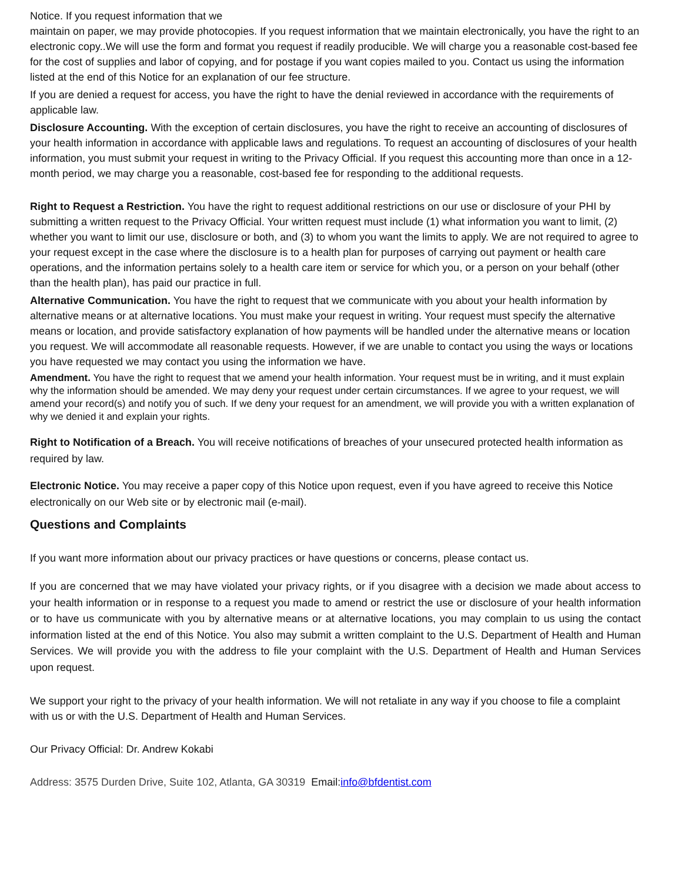Notice. If you request information that we
maintain on paper, we may provide photocopies. If you request information that we maintain electronically, you have the right to an electronic copy..We will use the form and format you request if readily producible. We will charge you a reasonable cost-based fee for the cost of supplies and labor of copying, and for postage if you want copies mailed to you. Contact us using the information listed at the end of this Notice for an explanation of our fee structure.
If you are denied a request for access, you have the right to have the denial reviewed in accordance with the requirements of applicable law.
Disclosure Accounting. With the exception of certain disclosures, you have the right to receive an accounting of disclosures of your health information in accordance with applicable laws and regulations. To request an accounting of disclosures of your health information, you must submit your request in writing to the Privacy Official. If you request this accounting more than once in a 12-month period, we may charge you a reasonable, cost-based fee for responding to the additional requests.
Right to Request a Restriction. You have the right to request additional restrictions on our use or disclosure of your PHI by submitting a written request to the Privacy Official. Your written request must include (1) what information you want to limit, (2) whether you want to limit our use, disclosure or both, and (3) to whom you want the limits to apply. We are not required to agree to your request except in the case where the disclosure is to a health plan for purposes of carrying out payment or health care operations, and the information pertains solely to a health care item or service for which you, or a person on your behalf (other than the health plan), has paid our practice in full.
Alternative Communication. You have the right to request that we communicate with you about your health information by alternative means or at alternative locations. You must make your request in writing. Your request must specify the alternative means or location, and provide satisfactory explanation of how payments will be handled under the alternative means or location you request. We will accommodate all reasonable requests. However, if we are unable to contact you using the ways or locations you have requested we may contact you using the information we have.
Amendment. You have the right to request that we amend your health information. Your request must be in writing, and it must explain why the information should be amended. We may deny your request under certain circumstances. If we agree to your request, we will amend your record(s) and notify you of such. If we deny your request for an amendment, we will provide you with a written explanation of why we denied it and explain your rights.
Right to Notification of a Breach. You will receive notifications of breaches of your unsecured protected health information as required by law.
Electronic Notice. You may receive a paper copy of this Notice upon request, even if you have agreed to receive this Notice electronically on our Web site or by electronic mail (e-mail).
Questions and Complaints
If you want more information about our privacy practices or have questions or concerns, please contact us.
If you are concerned that we may have violated your privacy rights, or if you disagree with a decision we made about access to your health information or in response to a request you made to amend or restrict the use or disclosure of your health information or to have us communicate with you by alternative means or at alternative locations, you may complain to us using the contact information listed at the end of this Notice. You also may submit a written complaint to the U.S. Department of Health and Human Services. We will provide you with the address to file your complaint with the U.S. Department of Health and Human Services upon request.
We support your right to the privacy of your health information. We will not retaliate in any way if you choose to file a complaint with us or with the U.S. Department of Health and Human Services.
Our Privacy Official: Dr. Andrew Kokabi
Address: 3575 Durden Drive, Suite 102, Atlanta, GA 30319 Email: info@bfdentist.com